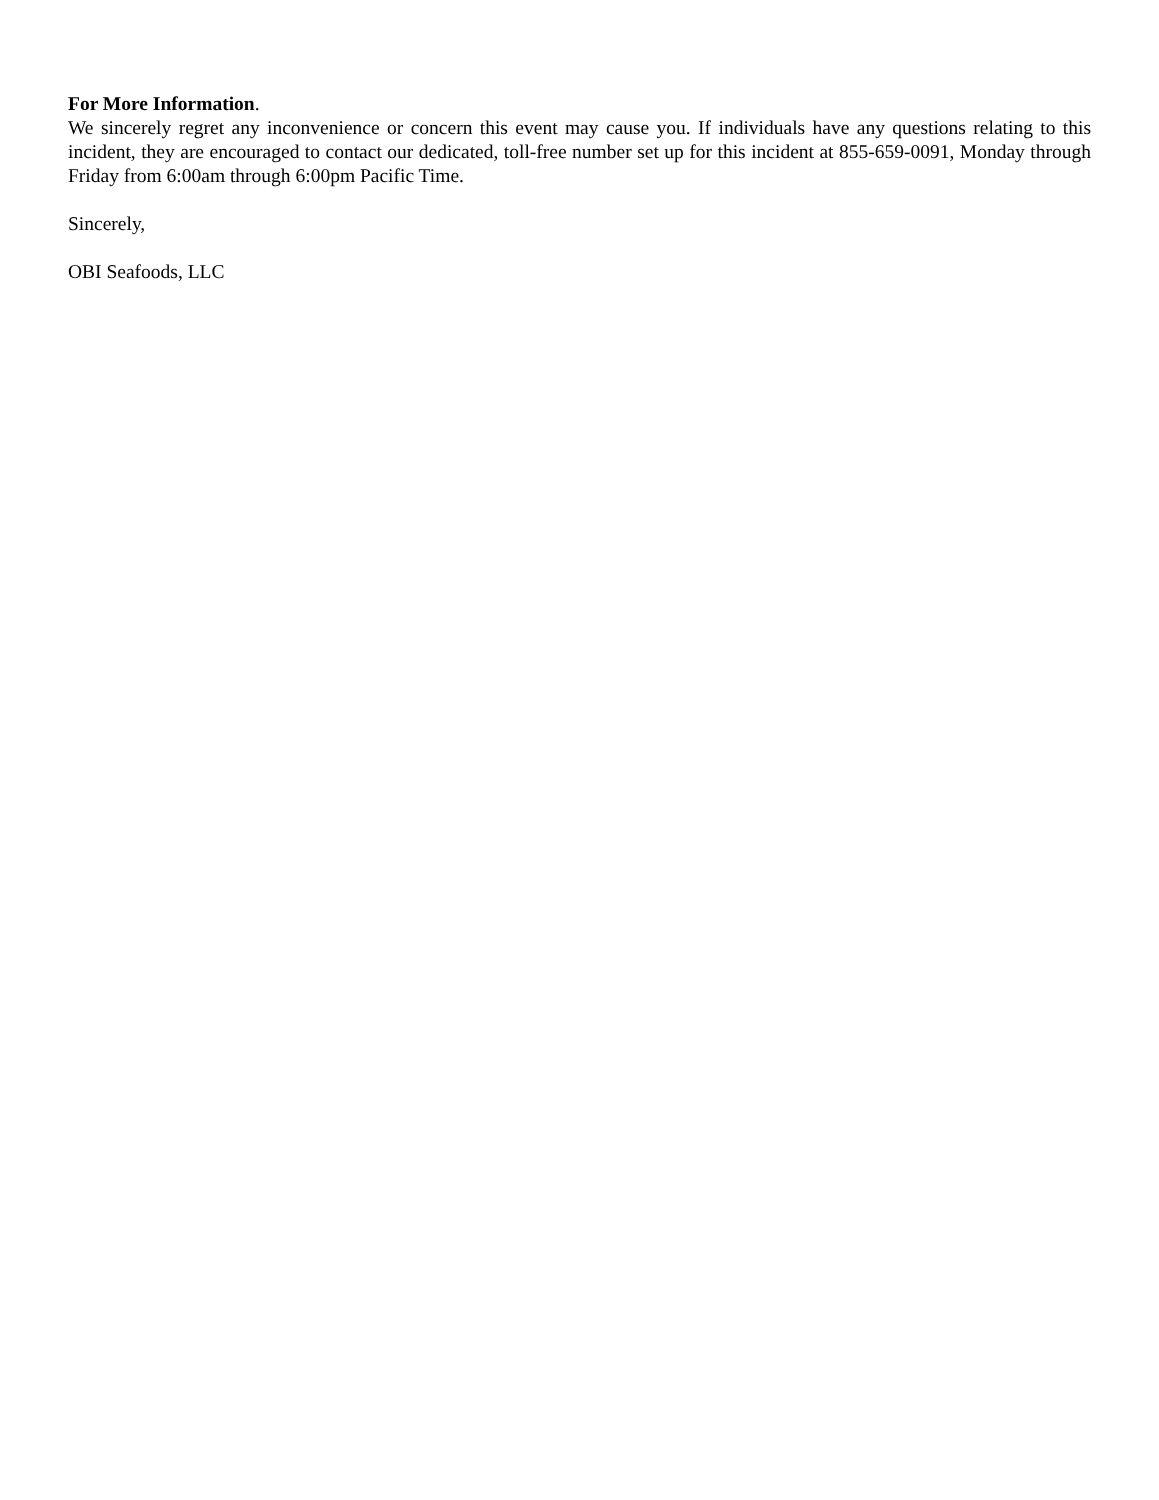For More Information.
We sincerely regret any inconvenience or concern this event may cause you. If individuals have any questions relating to this incident, they are encouraged to contact our dedicated, toll-free number set up for this incident at 855-659-0091, Monday through Friday from 6:00am through 6:00pm Pacific Time.
Sincerely,
OBI Seafoods, LLC